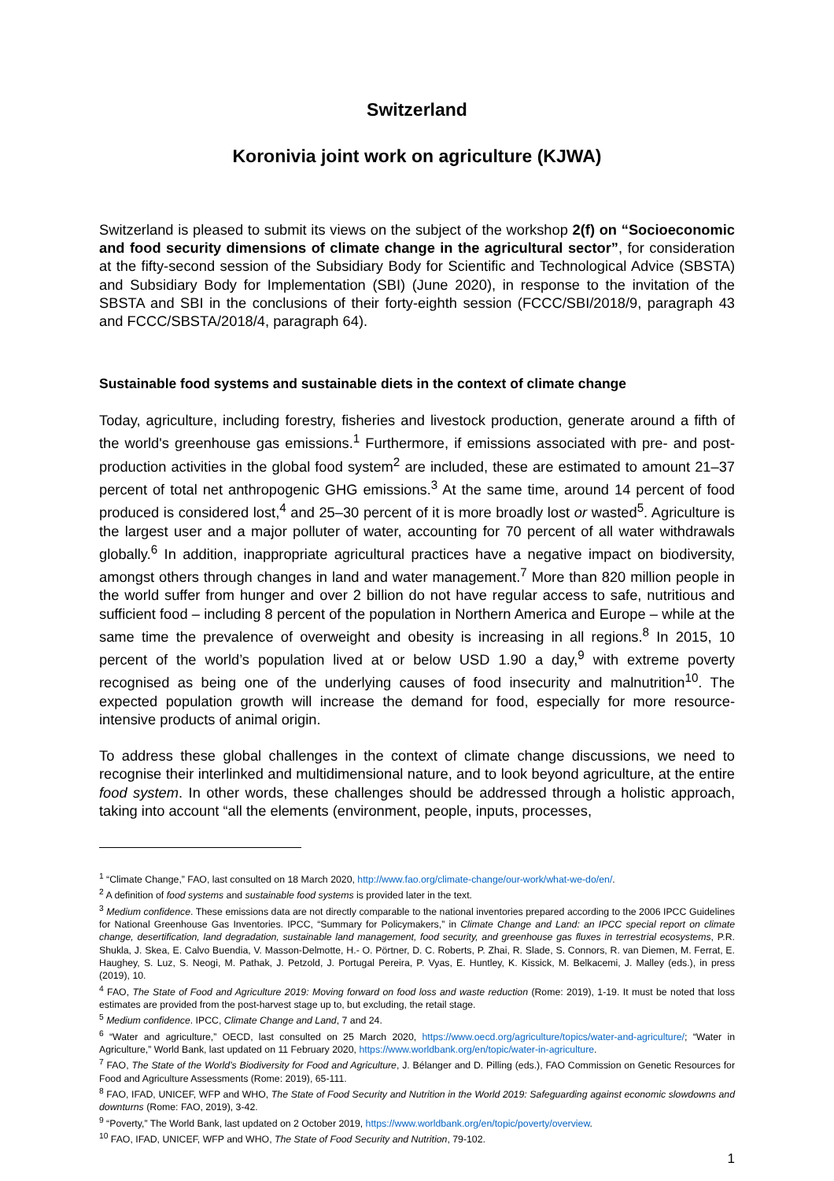Switzerland
Koronivia joint work on agriculture (KJWA)
Switzerland is pleased to submit its views on the subject of the workshop 2(f) on “Socioeconomic and food security dimensions of climate change in the agricultural sector”, for consideration at the fifty-second session of the Subsidiary Body for Scientific and Technological Advice (SBSTA) and Subsidiary Body for Implementation (SBI) (June 2020), in response to the invitation of the SBSTA and SBI in the conclusions of their forty-eighth session (FCCC/SBI/2018/9, paragraph 43 and FCCC/SBSTA/2018/4, paragraph 64).
Sustainable food systems and sustainable diets in the context of climate change
Today, agriculture, including forestry, fisheries and livestock production, generate around a fifth of the world's greenhouse gas emissions.<sup>1</sup> Furthermore, if emissions associated with pre- and post-production activities in the global food system<sup>2</sup> are included, these are estimated to amount 21–37 percent of total net anthropogenic GHG emissions.<sup>3</sup> At the same time, around 14 percent of food produced is considered lost,<sup>4</sup> and 25–30 percent of it is more broadly lost or wasted<sup>5</sup>. Agriculture is the largest user and a major polluter of water, accounting for 70 percent of all water withdrawals globally.<sup>6</sup> In addition, inappropriate agricultural practices have a negative impact on biodiversity, amongst others through changes in land and water management.<sup>7</sup> More than 820 million people in the world suffer from hunger and over 2 billion do not have regular access to safe, nutritious and sufficient food – including 8 percent of the population in Northern America and Europe – while at the same time the prevalence of overweight and obesity is increasing in all regions.<sup>8</sup> In 2015, 10 percent of the world’s population lived at or below USD 1.90 a day,<sup>9</sup> with extreme poverty recognised as being one of the underlying causes of food insecurity and malnutrition<sup>10</sup>. The expected population growth will increase the demand for food, especially for more resource-intensive products of animal origin.
To address these global challenges in the context of climate change discussions, we need to recognise their interlinked and multidimensional nature, and to look beyond agriculture, at the entire food system. In other words, these challenges should be addressed through a holistic approach, taking into account “all the elements (environment, people, inputs, processes,
<sup>1</sup> “Climate Change,” FAO, last consulted on 18 March 2020, http://www.fao.org/climate-change/our-work/what-we-do/en/.
<sup>2</sup> A definition of food systems and sustainable food systems is provided later in the text.
<sup>3</sup> Medium confidence. These emissions data are not directly comparable to the national inventories prepared according to the 2006 IPCC Guidelines for National Greenhouse Gas Inventories. IPCC, “Summary for Policymakers,” in Climate Change and Land: an IPCC special report on climate change, desertification, land degradation, sustainable land management, food security, and greenhouse gas fluxes in terrestrial ecosystems, P.R. Shukla, J. Skea, E. Calvo Buendia, V. Masson-Delmotte, H.- O. Pörtner, D. C. Roberts, P. Zhai, R. Slade, S. Connors, R. van Diemen, M. Ferrat, E. Haughey, S. Luz, S. Neogi, M. Pathak, J. Petzold, J. Portugal Pereira, P. Vyas, E. Huntley, K. Kissick, M. Belkacemi, J. Malley (eds.), in press (2019), 10.
<sup>4</sup> FAO, The State of Food and Agriculture 2019: Moving forward on food loss and waste reduction (Rome: 2019), 1-19. It must be noted that loss estimates are provided from the post-harvest stage up to, but excluding, the retail stage.
<sup>5</sup> Medium confidence. IPCC, Climate Change and Land, 7 and 24.
<sup>6</sup> “Water and agriculture,” OECD, last consulted on 25 March 2020, https://www.oecd.org/agriculture/topics/water-and-agriculture/; “Water in Agriculture,” World Bank, last updated on 11 February 2020, https://www.worldbank.org/en/topic/water-in-agriculture.
<sup>7</sup> FAO, The State of the World’s Biodiversity for Food and Agriculture, J. Bélanger and D. Pilling (eds.), FAO Commission on Genetic Resources for Food and Agriculture Assessments (Rome: 2019), 65-111.
<sup>8</sup> FAO, IFAD, UNICEF, WFP and WHO, The State of Food Security and Nutrition in the World 2019: Safeguarding against economic slowdowns and downturns (Rome: FAO, 2019), 3-42.
<sup>9</sup> “Poverty,” The World Bank, last updated on 2 October 2019, https://www.worldbank.org/en/topic/poverty/overview.
<sup>10</sup> FAO, IFAD, UNICEF, WFP and WHO, The State of Food Security and Nutrition, 79-102.
1